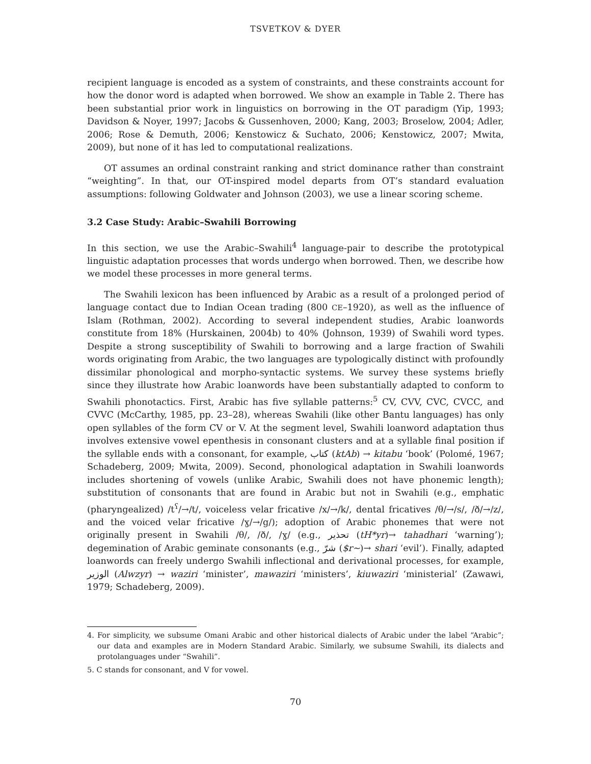TSVETKOV & DYER
recipient language is encoded as a system of constraints, and these constraints account for how the donor word is adapted when borrowed. We show an example in Table 2. There has been substantial prior work in linguistics on borrowing in the OT paradigm (Yip, 1993; Davidson & Noyer, 1997; Jacobs & Gussenhoven, 2000; Kang, 2003; Broselow, 2004; Adler, 2006; Rose & Demuth, 2006; Kenstowicz & Suchato, 2006; Kenstowicz, 2007; Mwita, 2009), but none of it has led to computational realizations.
OT assumes an ordinal constraint ranking and strict dominance rather than constraint “weighting”. In that, our OT-inspired model departs from OT’s standard evaluation assumptions: following Goldwater and Johnson (2003), we use a linear scoring scheme.
3.2 Case Study: Arabic–Swahili Borrowing
In this section, we use the Arabic–Swahili<sup>4</sup> language-pair to describe the prototypical linguistic adaptation processes that words undergo when borrowed. Then, we describe how we model these processes in more general terms.
The Swahili lexicon has been influenced by Arabic as a result of a prolonged period of language contact due to Indian Ocean trading (800 CE–1920), as well as the influence of Islam (Rothman, 2002). According to several independent studies, Arabic loanwords constitute from 18% (Hurskainen, 2004b) to 40% (Johnson, 1939) of Swahili word types. Despite a strong susceptibility of Swahili to borrowing and a large fraction of Swahili words originating from Arabic, the two languages are typologically distinct with profoundly dissimilar phonological and morpho-syntactic systems. We survey these systems briefly since they illustrate how Arabic loanwords have been substantially adapted to conform to Swahili phonotactics. First, Arabic has five syllable patterns:<sup>5</sup> CV, CVV, CVC, CVCC, and CVVC (McCarthy, 1985, pp. 23–28), whereas Swahili (like other Bantu languages) has only open syllables of the form CV or V. At the segment level, Swahili loanword adaptation thus involves extensive vowel epenthesis in consonant clusters and at a syllable final position if the syllable ends with a consonant, for example, كتاب (ktAb) → kitabu ‘book’ (Polomé, 1967; Schadeberg, 2009; Mwita, 2009). Second, phonological adaptation in Swahili loanwords includes shortening of vowels (unlike Arabic, Swahili does not have phonemic length); substitution of consonants that are found in Arabic but not in Swahili (e.g., emphatic (pharyngealized) /t<sup>ʕ</sup>/→/t/, voiceless velar fricative /x/→/k/, dental fricatives /θ/→/s/, /ð/→/z/, and the voiced velar fricative /ɣ/→/g/); adoption of Arabic phonemes that were not originally present in Swahili /θ/, /ð/, /ɣ/ (e.g., تحذير (tH*yr)→ tahadhari ‘warning’); degemination of Arabic geminate consonants (e.g., شرّ ($r~)→ shari ‘evil’). Finally, adapted loanwords can freely undergo Swahili inflectional and derivational processes, for example, الوزير (Alwzyr) → waziri ‘minister’, mawaziri ‘ministers’, kiuwaziri ‘ministerial’ (Zawawi, 1979; Schadeberg, 2009).
4. For simplicity, we subsume Omani Arabic and other historical dialects of Arabic under the label “Arabic”; our data and examples are in Modern Standard Arabic. Similarly, we subsume Swahili, its dialects and protolanguages under “Swahili”.
5. C stands for consonant, and V for vowel.
70